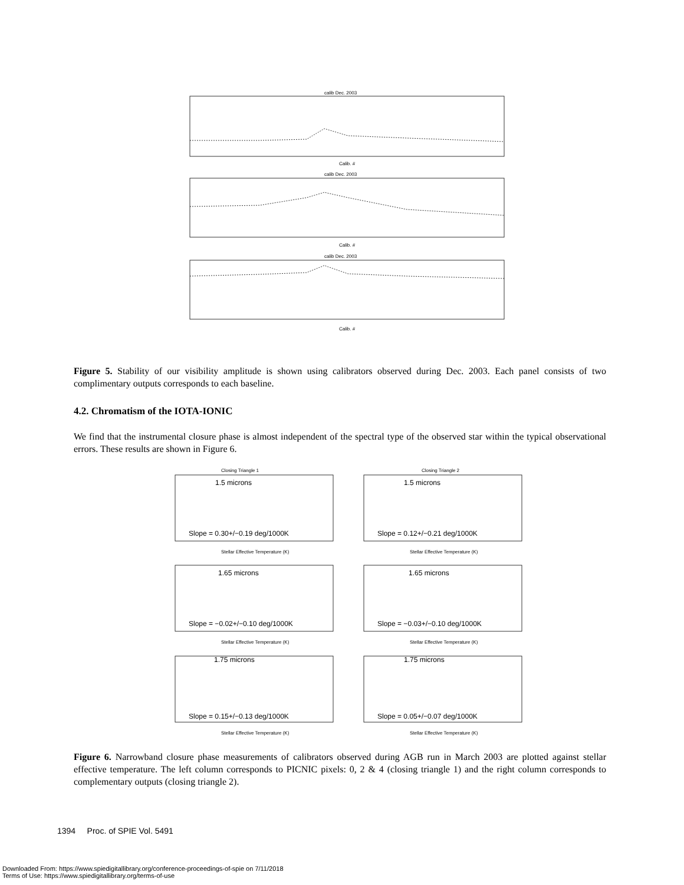calib Dec. 2003
calib Dec. 2003
calib Dec. 2003
Calib. #
Calib. #
Calib. #
Figure 5. Stability of our visibility amplitude is shown using calibrators observed during Dec. 2003. Each panel consists of two complimentary outputs corresponds to each baseline.
4.2. Chromatism of the IOTA-IONIC
We find that the instrumental closure phase is almost independent of the spectral type of the observed star within the typical observational errors. These results are shown in Figure 6.
Closing Triangle 1
Closing Triangle 2
1.5 microns
1.5 microns
Slope = 0.30+/−0.19 deg/1000K
Slope = 0.12+/−0.21 deg/1000K
1.65 microns
1.65 microns
Slope = −0.02+/−0.10 deg/1000K
Slope = −0.03+/−0.10 deg/1000K
1.75 microns
1.75 microns
Slope = 0.15+/−0.13 deg/1000K
Slope = 0.05+/−0.07 deg/1000K
Stellar Effective Temperature (K)
Stellar Effective Temperature (K)
Stellar Effective Temperature (K)
Stellar Effective Temperature (K)
Stellar Effective Temperature (K)
Stellar Effective Temperature (K)
Figure 6. Narrowband closure phase measurements of calibrators observed during AGB run in March 2003 are plotted against stellar effective temperature. The left column corresponds to PICNIC pixels: 0, 2 & 4 (closing triangle 1) and the right column corresponds to complementary outputs (closing triangle 2).
1394 Proc. of SPIE Vol. 5491
Downloaded From: https://www.spiedigitallibrary.org/conference-proceedings-of-spie on 7/11/2018
Terms of Use: https://www.spiedigitallibrary.org/terms-of-use